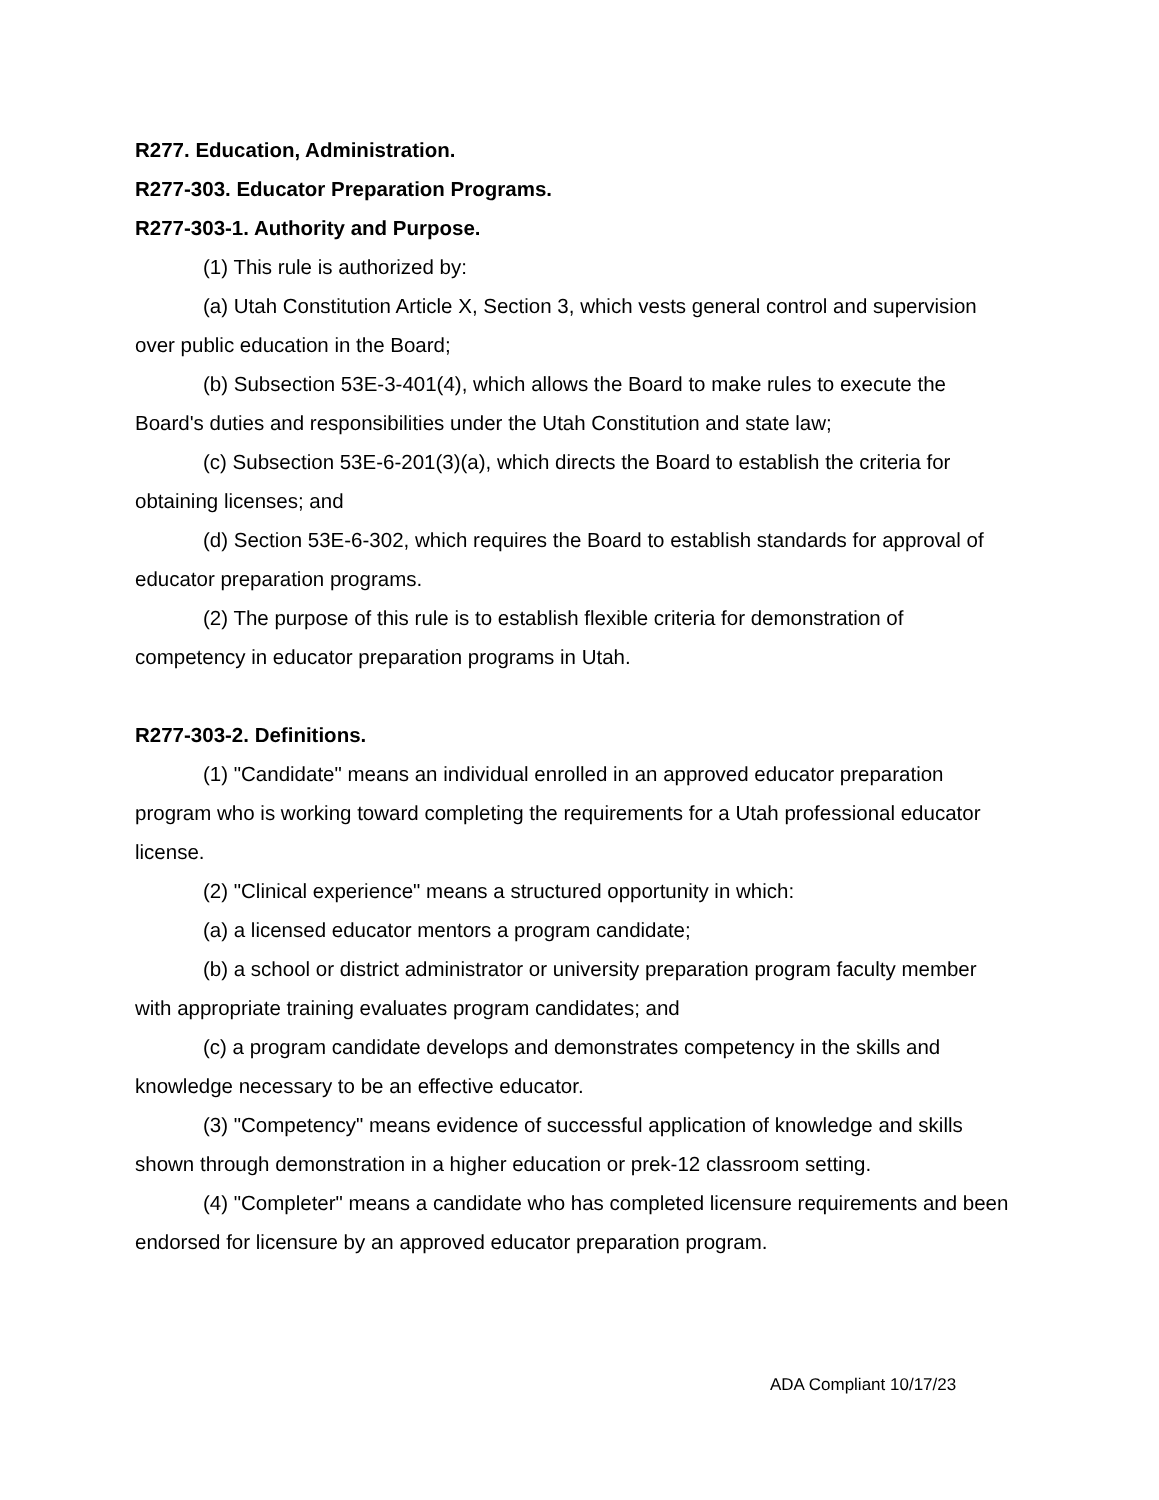R277. Education, Administration.
R277-303. Educator Preparation Programs.
R277-303-1. Authority and Purpose.
(1) This rule is authorized by:
(a) Utah Constitution Article X, Section 3, which vests general control and supervision over public education in the Board;
(b) Subsection 53E-3-401(4), which allows the Board to make rules to execute the Board's duties and responsibilities under the Utah Constitution and state law;
(c) Subsection 53E-6-201(3)(a), which directs the Board to establish the criteria for obtaining licenses; and
(d) Section 53E-6-302, which requires the Board to establish standards for approval of educator preparation programs.
(2) The purpose of this rule is to establish flexible criteria for demonstration of competency in educator preparation programs in Utah.
R277-303-2. Definitions.
(1) "Candidate" means an individual enrolled in an approved educator preparation program who is working toward completing the requirements for a Utah professional educator license.
(2) "Clinical experience" means a structured opportunity in which:
(a) a licensed educator mentors a program candidate;
(b) a school or district administrator or university preparation program faculty member with appropriate training evaluates program candidates; and
(c) a program candidate develops and demonstrates competency in the skills and knowledge necessary to be an effective educator.
(3) "Competency" means evidence of successful application of knowledge and skills shown through demonstration in a higher education or prek-12 classroom setting.
(4) "Completer" means a candidate who has completed licensure requirements and been endorsed for licensure by an approved educator preparation program.
ADA Compliant 10/17/23